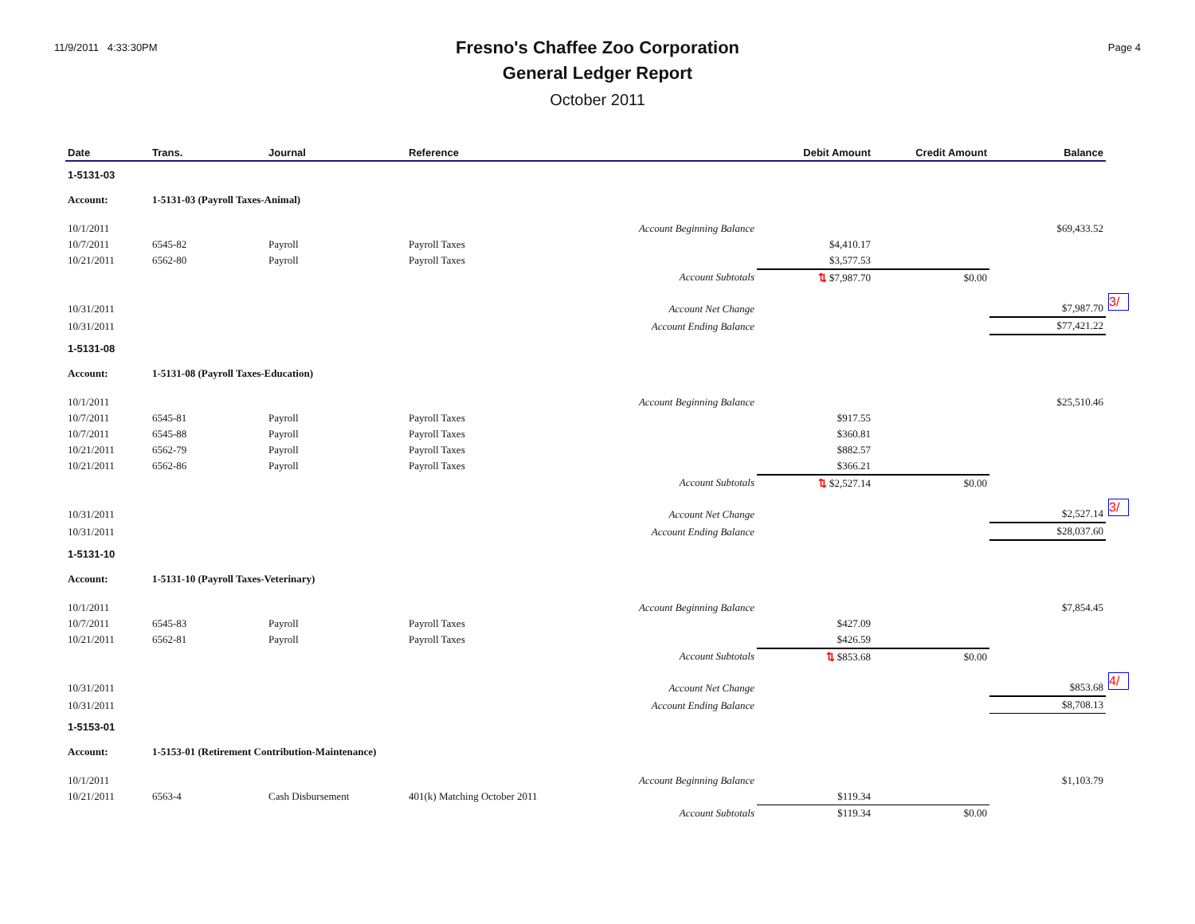11/9/2011 4:33:30PM
Fresno's Chaffee Zoo Corporation
General Ledger Report
October 2011
Page 4
| Date | Trans. | Journal | Reference | Debit Amount | Credit Amount | Balance | |
| --- | --- | --- | --- | --- | --- | --- | --- |
| 1-5131-03 | | | | | | | |
| Account: | 1-5131-03 (Payroll Taxes-Animal) | | | | | | |
| 10/1/2011 | | | Account Beginning Balance | | | $69,433.52 | |
| 10/7/2011 | 6545-82 | Payroll | Payroll Taxes | $4,410.17 | | | |
| 10/21/2011 | 6562-80 | Payroll | Payroll Taxes | $3,577.53 | | | |
| | | | Account Subtotals | ⇅ $7,987.70 | $0.00 | | |
| 10/31/2011 | | | Account Net Change | | | $7,987.70 | 3/ |
| 10/31/2011 | | | Account Ending Balance | | | $77,421.22 | |
| 1-5131-08 | | | | | | | |
| Account: | 1-5131-08 (Payroll Taxes-Education) | | | | | | |
| 10/1/2011 | | | Account Beginning Balance | | | $25,510.46 | |
| 10/7/2011 | 6545-81 | Payroll | Payroll Taxes | $917.55 | | | |
| 10/7/2011 | 6545-88 | Payroll | Payroll Taxes | $360.81 | | | |
| 10/21/2011 | 6562-79 | Payroll | Payroll Taxes | $882.57 | | | |
| 10/21/2011 | 6562-86 | Payroll | Payroll Taxes | $366.21 | | | |
| | | | Account Subtotals | ⇅ $2,527.14 | $0.00 | | |
| 10/31/2011 | | | Account Net Change | | | $2,527.14 | 3/ |
| 10/31/2011 | | | Account Ending Balance | | | $28,037.60 | |
| 1-5131-10 | | | | | | | |
| Account: | 1-5131-10 (Payroll Taxes-Veterinary) | | | | | | |
| 10/1/2011 | | | Account Beginning Balance | | | $7,854.45 | |
| 10/7/2011 | 6545-83 | Payroll | Payroll Taxes | $427.09 | | | |
| 10/21/2011 | 6562-81 | Payroll | Payroll Taxes | $426.59 | | | |
| | | | Account Subtotals | ⇅ $853.68 | $0.00 | | |
| 10/31/2011 | | | Account Net Change | | | $853.68 | 4/ |
| 10/31/2011 | | | Account Ending Balance | | | $8,708.13 | |
| 1-5153-01 | | | | | | | |
| Account: | 1-5153-01 (Retirement Contribution-Maintenance) | | | | | | |
| 10/1/2011 | | | Account Beginning Balance | | | $1,103.79 | |
| 10/21/2011 | 6563-4 | Cash Disbursement | 401(k) Matching October 2011 | $119.34 | | | |
| | | | Account Subtotals | $119.34 | $0.00 | | |